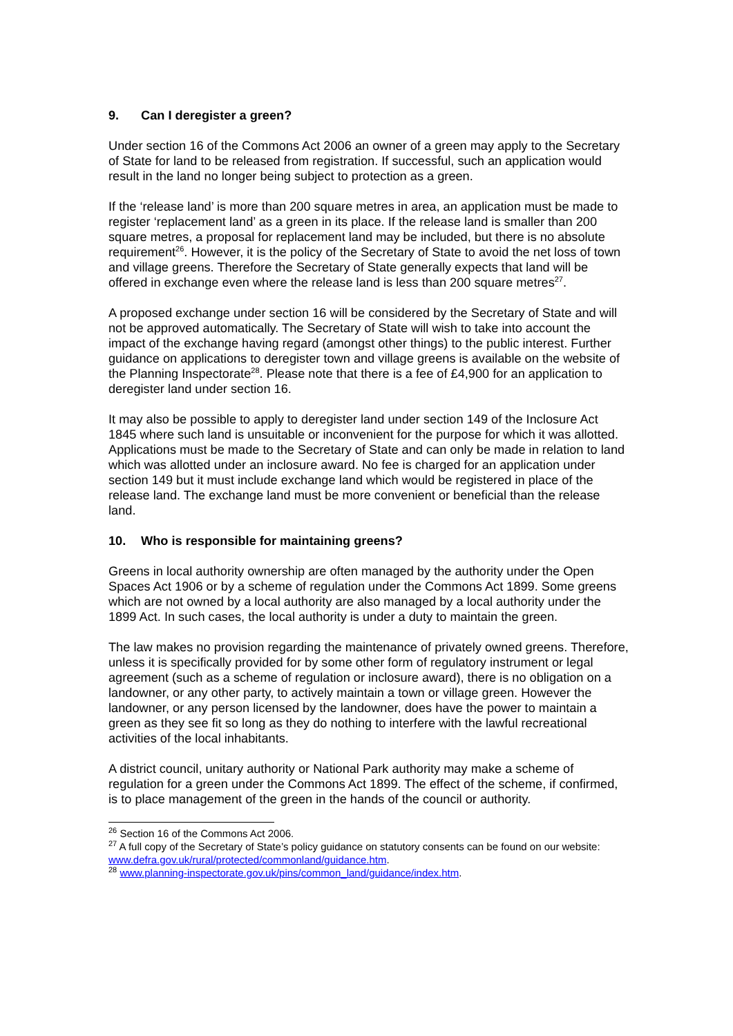9. Can I deregister a green?
Under section 16 of the Commons Act 2006 an owner of a green may apply to the Secretary of State for land to be released from registration. If successful, such an application would result in the land no longer being subject to protection as a green.
If the ‘release land’ is more than 200 square metres in area, an application must be made to register ‘replacement land’ as a green in its place. If the release land is smaller than 200 square metres, a proposal for replacement land may be included, but there is no absolute requirement<sup>26</sup>. However, it is the policy of the Secretary of State to avoid the net loss of town and village greens. Therefore the Secretary of State generally expects that land will be offered in exchange even where the release land is less than 200 square metres<sup>27</sup>.
A proposed exchange under section 16 will be considered by the Secretary of State and will not be approved automatically. The Secretary of State will wish to take into account the impact of the exchange having regard (amongst other things) to the public interest. Further guidance on applications to deregister town and village greens is available on the website of the Planning Inspectorate<sup>28</sup>. Please note that there is a fee of £4,900 for an application to deregister land under section 16.
It may also be possible to apply to deregister land under section 149 of the Inclosure Act 1845 where such land is unsuitable or inconvenient for the purpose for which it was allotted. Applications must be made to the Secretary of State and can only be made in relation to land which was allotted under an inclosure award. No fee is charged for an application under section 149 but it must include exchange land which would be registered in place of the release land. The exchange land must be more convenient or beneficial than the release land.
10. Who is responsible for maintaining greens?
Greens in local authority ownership are often managed by the authority under the Open Spaces Act 1906 or by a scheme of regulation under the Commons Act 1899. Some greens which are not owned by a local authority are also managed by a local authority under the 1899 Act. In such cases, the local authority is under a duty to maintain the green.
The law makes no provision regarding the maintenance of privately owned greens. Therefore, unless it is specifically provided for by some other form of regulatory instrument or legal agreement (such as a scheme of regulation or inclosure award), there is no obligation on a landowner, or any other party, to actively maintain a town or village green. However the landowner, or any person licensed by the landowner, does have the power to maintain a green as they see fit so long as they do nothing to interfere with the lawful recreational activities of the local inhabitants.
A district council, unitary authority or National Park authority may make a scheme of regulation for a green under the Commons Act 1899. The effect of the scheme, if confirmed, is to place management of the green in the hands of the council or authority.
<sup>26</sup> Section 16 of the Commons Act 2006.
<sup>27</sup> A full copy of the Secretary of State’s policy guidance on statutory consents can be found on our website: www.defra.gov.uk/rural/protected/commonland/guidance.htm.
<sup>28</sup> www.planning-inspectorate.gov.uk/pins/common_land/guidance/index.htm.